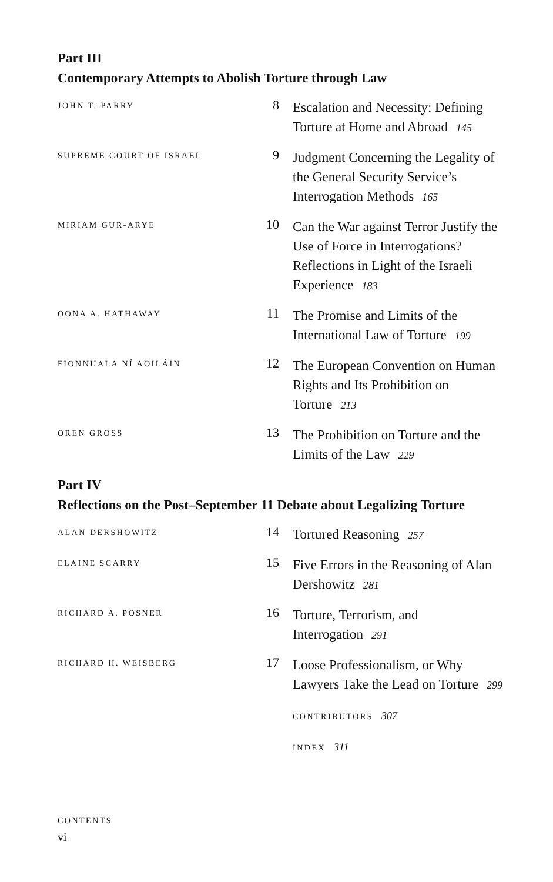Part III
Contemporary Attempts to Abolish Torture through Law
JOHN T. PARRY
8
Escalation and Necessity: Defining Torture at Home and Abroad 145
SUPREME COURT OF ISRAEL
9
Judgment Concerning the Legality of the General Security Service’s Interrogation Methods 165
MIRIAM GUR-ARYE
10
Can the War against Terror Justify the Use of Force in Interrogations? Reflections in Light of the Israeli Experience 183
OONA A. HATHAWAY
11
The Promise and Limits of the International Law of Torture 199
FIONNUALA NÍ AOILÁIN
12
The European Convention on Human Rights and Its Prohibition on Torture 213
OREN GROSS
13
The Prohibition on Torture and the Limits of the Law 229
Part IV
Reflections on the Post–September 11 Debate about Legalizing Torture
ALAN DERSHOWITZ
14
Tortured Reasoning 257
ELAINE SCARRY
15
Five Errors in the Reasoning of Alan Dershowitz 281
RICHARD A. POSNER
16
Torture, Terrorism, and Interrogation 291
RICHARD H. WEISBERG
17
Loose Professionalism, or Why Lawyers Take the Lead on Torture 299
CONTRIBUTORS 307
INDEX 311
CONTENTS
vi